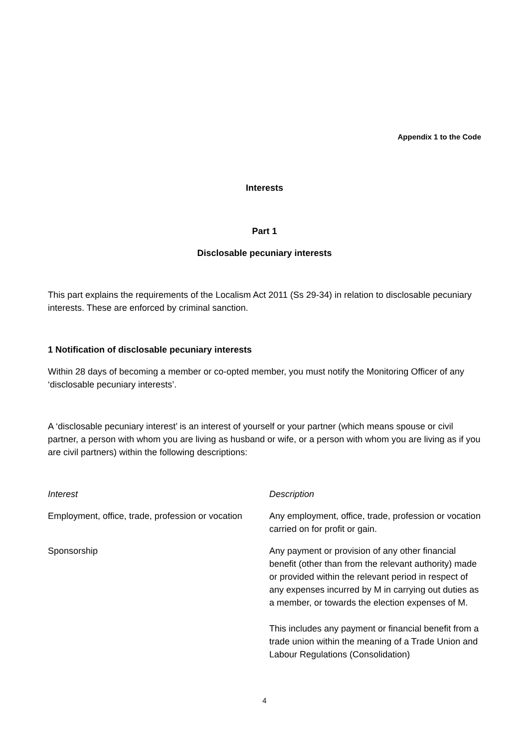Appendix 1 to the Code
Interests
Part 1
Disclosable pecuniary interests
This part explains the requirements of the Localism Act 2011 (Ss 29-34) in relation to disclosable pecuniary interests. These are enforced by criminal sanction.
1 Notification of disclosable pecuniary interests
Within 28 days of becoming a member or co-opted member, you must notify the Monitoring Officer of any ‘disclosable pecuniary interests’.
A ‘disclosable pecuniary interest’ is an interest of yourself or your partner (which means spouse or civil partner, a person with whom you are living as husband or wife, or a person with whom you are living as if you are civil partners) within the following descriptions:
| Interest | Description |
| Employment, office, trade, profession or vocation | Any employment, office, trade, profession or vocation carried on for profit or gain. |
| Sponsorship | Any payment or provision of any other financial benefit (other than from the relevant authority) made or provided within the relevant period in respect of any expenses incurred by M in carrying out duties as a member, or towards the election expenses of M. This includes any payment or financial benefit from a trade union within the meaning of a Trade Union and Labour Regulations (Consolidation) |
4